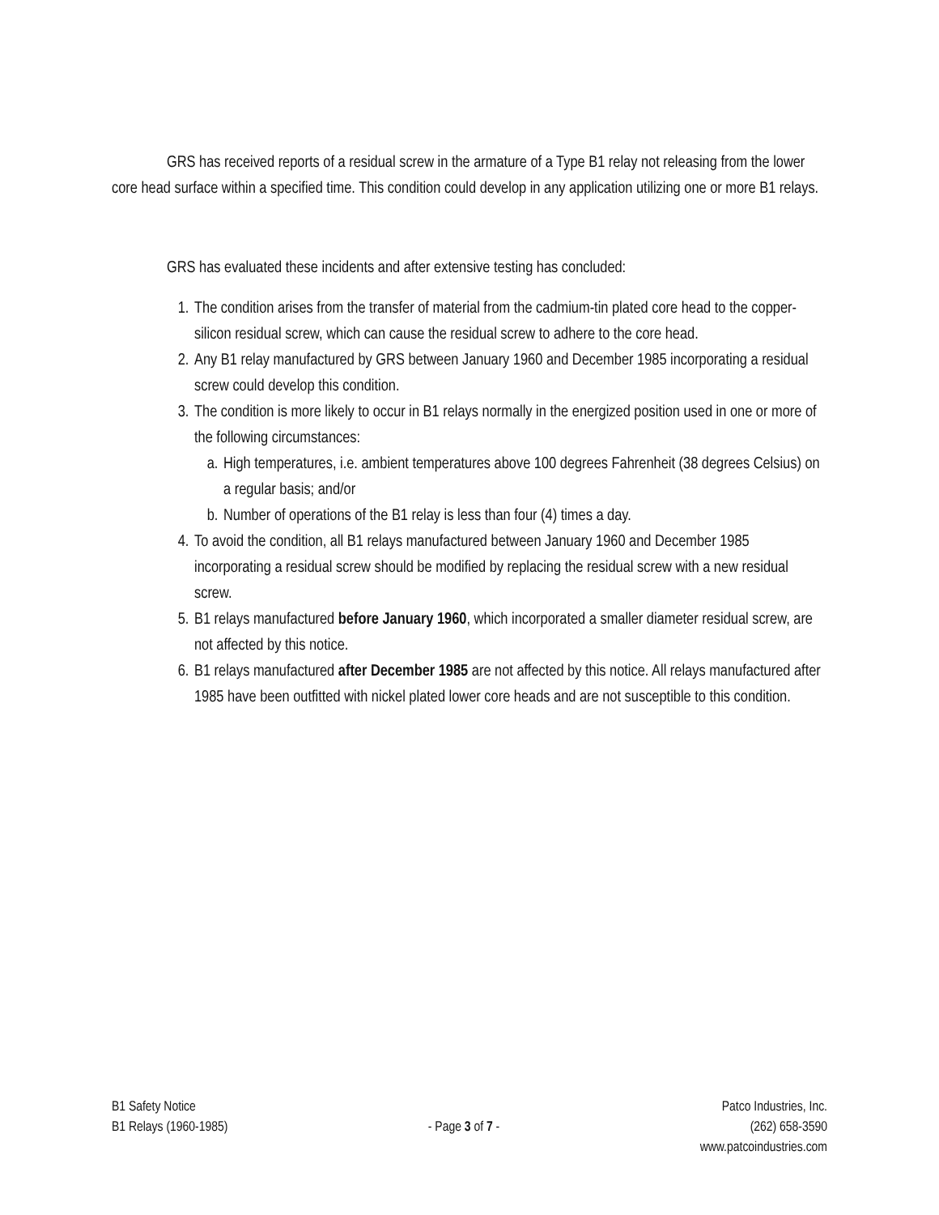GRS has received reports of a residual screw in the armature of a Type B1 relay not releasing from the lower core head surface within a specified time. This condition could develop in any application utilizing one or more B1 relays.
GRS has evaluated these incidents and after extensive testing has concluded:
1. The condition arises from the transfer of material from the cadmium-tin plated core head to the copper-silicon residual screw, which can cause the residual screw to adhere to the core head.
2. Any B1 relay manufactured by GRS between January 1960 and December 1985 incorporating a residual screw could develop this condition.
3. The condition is more likely to occur in B1 relays normally in the energized position used in one or more of the following circumstances:
a. High temperatures, i.e. ambient temperatures above 100 degrees Fahrenheit (38 degrees Celsius) on a regular basis; and/or
b. Number of operations of the B1 relay is less than four (4) times a day.
4. To avoid the condition, all B1 relays manufactured between January 1960 and December 1985 incorporating a residual screw should be modified by replacing the residual screw with a new residual screw.
5. B1 relays manufactured before January 1960, which incorporated a smaller diameter residual screw, are not affected by this notice.
6. B1 relays manufactured after December 1985 are not affected by this notice. All relays manufactured after 1985 have been outfitted with nickel plated lower core heads and are not susceptible to this condition.
B1 Safety Notice
B1 Relays (1960-1985)
- Page 3 of 7 -
Patco Industries, Inc.
(262) 658-3590
www.patcoindustries.com